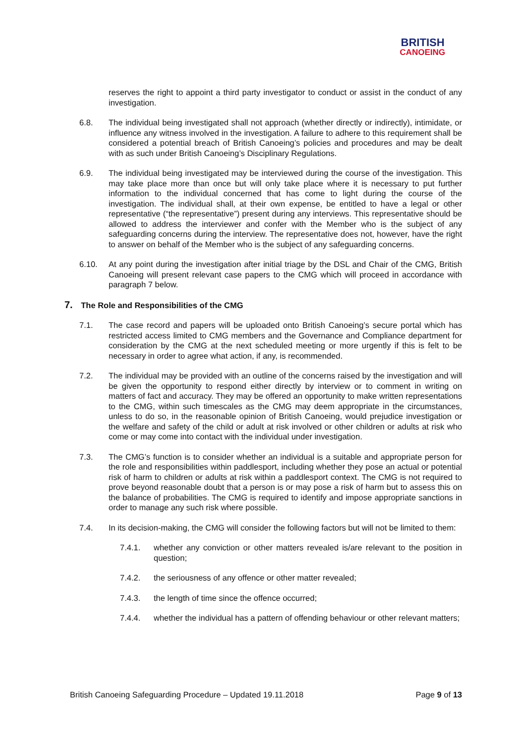BRITISH
CANOEING
reserves the right to appoint a third party investigator to conduct or assist in the conduct of any investigation.
6.8. The individual being investigated shall not approach (whether directly or indirectly), intimidate, or influence any witness involved in the investigation. A failure to adhere to this requirement shall be considered a potential breach of British Canoeing’s policies and procedures and may be dealt with as such under British Canoeing’s Disciplinary Regulations.
6.9. The individual being investigated may be interviewed during the course of the investigation. This may take place more than once but will only take place where it is necessary to put further information to the individual concerned that has come to light during the course of the investigation. The individual shall, at their own expense, be entitled to have a legal or other representative (“the representative”) present during any interviews. This representative should be allowed to address the interviewer and confer with the Member who is the subject of any safeguarding concerns during the interview. The representative does not, however, have the right to answer on behalf of the Member who is the subject of any safeguarding concerns.
6.10. At any point during the investigation after initial triage by the DSL and Chair of the CMG, British Canoeing will present relevant case papers to the CMG which will proceed in accordance with paragraph 7 below.
7. The Role and Responsibilities of the CMG
7.1. The case record and papers will be uploaded onto British Canoeing’s secure portal which has restricted access limited to CMG members and the Governance and Compliance department for consideration by the CMG at the next scheduled meeting or more urgently if this is felt to be necessary in order to agree what action, if any, is recommended.
7.2. The individual may be provided with an outline of the concerns raised by the investigation and will be given the opportunity to respond either directly by interview or to comment in writing on matters of fact and accuracy. They may be offered an opportunity to make written representations to the CMG, within such timescales as the CMG may deem appropriate in the circumstances, unless to do so, in the reasonable opinion of British Canoeing, would prejudice investigation or the welfare and safety of the child or adult at risk involved or other children or adults at risk who come or may come into contact with the individual under investigation.
7.3. The CMG’s function is to consider whether an individual is a suitable and appropriate person for the role and responsibilities within paddlesport, including whether they pose an actual or potential risk of harm to children or adults at risk within a paddlesport context. The CMG is not required to prove beyond reasonable doubt that a person is or may pose a risk of harm but to assess this on the balance of probabilities. The CMG is required to identify and impose appropriate sanctions in order to manage any such risk where possible.
7.4. In its decision-making, the CMG will consider the following factors but will not be limited to them:
7.4.1. whether any conviction or other matters revealed is/are relevant to the position in question;
7.4.2. the seriousness of any offence or other matter revealed;
7.4.3. the length of time since the offence occurred;
7.4.4. whether the individual has a pattern of offending behaviour or other relevant matters;
British Canoeing Safeguarding Procedure – Updated 19.11.2018 Page 9 of 13